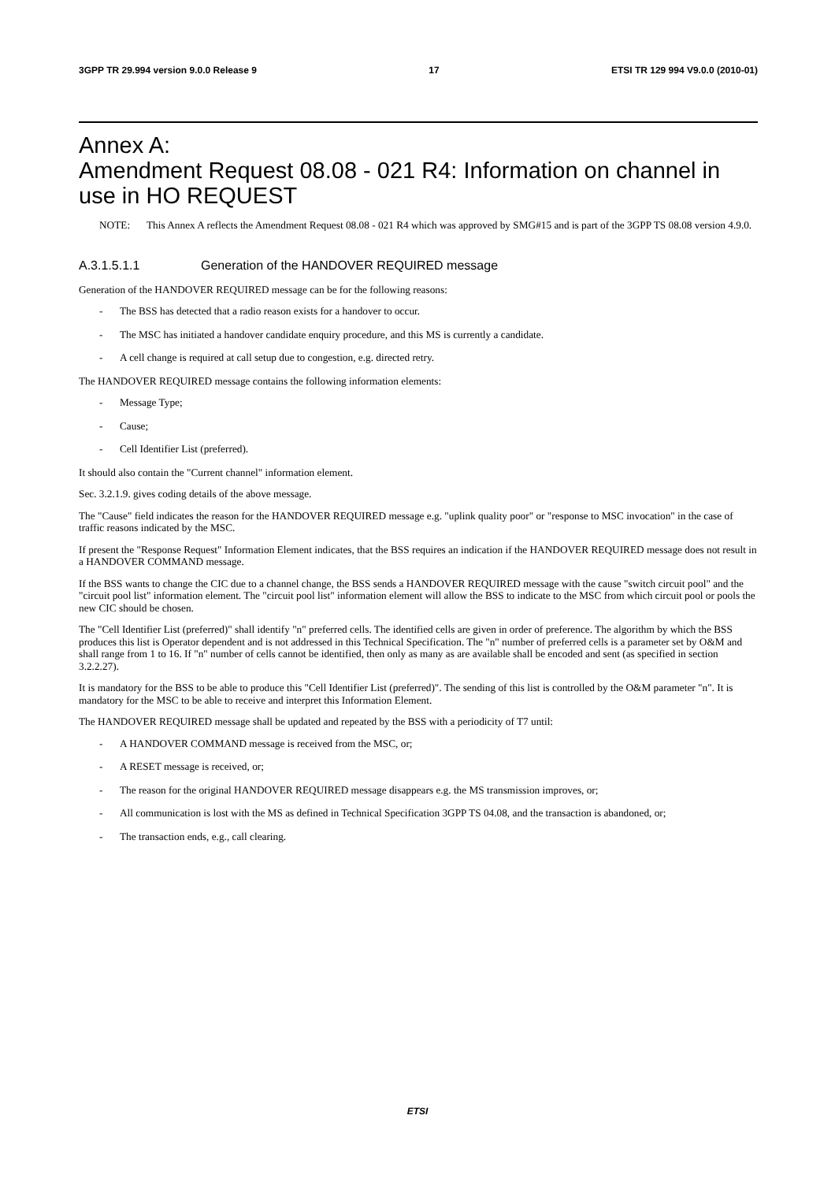3GPP TR 29.994 version 9.0.0 Release 9 17 ETSI TR 129 994 V9.0.0 (2010-01)
Annex A:
Amendment Request 08.08 - 021 R4: Information on channel in use in HO REQUEST
NOTE:
This Annex A reflects the Amendment Request 08.08 - 021 R4 which was approved by SMG#15 and is part of the 3GPP TS 08.08 version 4.9.0.
A.3.1.5.1.1 Generation of the HANDOVER REQUIRED message
Generation of the HANDOVER REQUIRED message can be for the following reasons:
- The BSS has detected that a radio reason exists for a handover to occur.
- The MSC has initiated a handover candidate enquiry procedure, and this MS is currently a candidate.
- A cell change is required at call setup due to congestion, e.g. directed retry.
The HANDOVER REQUIRED message contains the following information elements:
- Message Type;
- Cause;
- Cell Identifier List (preferred).
It should also contain the "Current channel" information element.
Sec. 3.2.1.9. gives coding details of the above message.
The "Cause" field indicates the reason for the HANDOVER REQUIRED message e.g. "uplink quality poor" or "response to MSC invocation" in the case of traffic reasons indicated by the MSC.
If present the "Response Request" Information Element indicates, that the BSS requires an indication if the HANDOVER REQUIRED message does not result in a HANDOVER COMMAND message.
If the BSS wants to change the CIC due to a channel change, the BSS sends a HANDOVER REQUIRED message with the cause "switch circuit pool" and the "circuit pool list" information element. The "circuit pool list" information element will allow the BSS to indicate to the MSC from which circuit pool or pools the new CIC should be chosen.
The "Cell Identifier List (preferred)" shall identify "n" preferred cells. The identified cells are given in order of preference. The algorithm by which the BSS produces this list is Operator dependent and is not addressed in this Technical Specification. The "n" number of preferred cells is a parameter set by O&M and shall range from 1 to 16. If "n" number of cells cannot be identified, then only as many as are available shall be encoded and sent (as specified in section 3.2.2.27).
It is mandatory for the BSS to be able to produce this "Cell Identifier List (preferred)". The sending of this list is controlled by the O&M parameter "n". It is mandatory for the MSC to be able to receive and interpret this Information Element.
The HANDOVER REQUIRED message shall be updated and repeated by the BSS with a periodicity of T7 until:
- A HANDOVER COMMAND message is received from the MSC, or;
- A RESET message is received, or;
- The reason for the original HANDOVER REQUIRED message disappears e.g. the MS transmission improves, or;
- All communication is lost with the MS as defined in Technical Specification 3GPP TS 04.08, and the transaction is abandoned, or;
- The transaction ends, e.g., call clearing.
ETSI